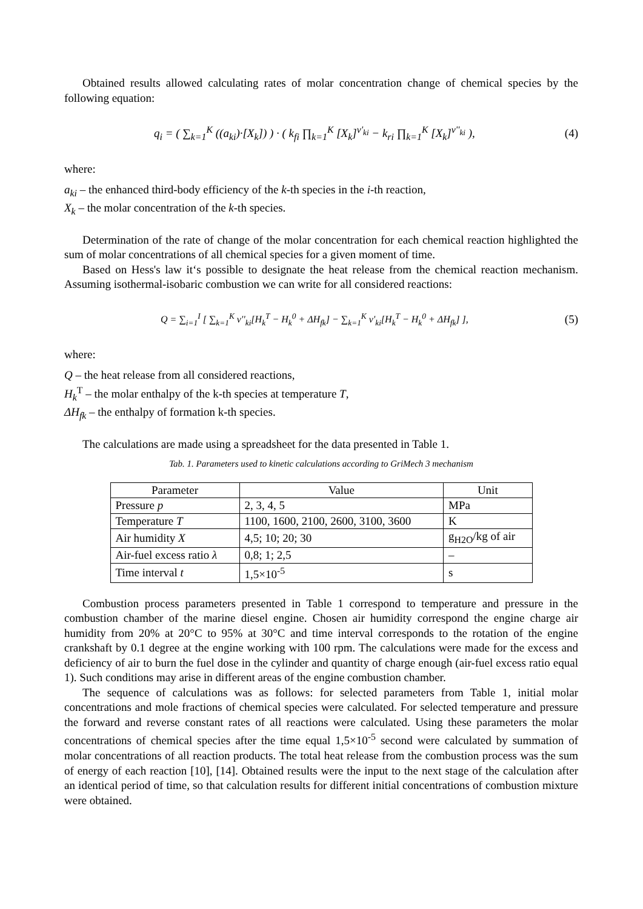Obtained results allowed calculating rates of molar concentration change of chemical species by the following equation:
q<sub>i</sub> = ( ∑<sub>k=1</sub><sup>K</sup> ((a<sub>ki</sub>)·[X<sub>k</sub>]) ) · ( k<sub>fi</sub> ∏<sub>k=1</sub><sup>K</sup> [X<sub>k</sub>]<sup>ν'<sub>ki</sub></sup> − k<sub>ri</sub> ∏<sub>k=1</sub><sup>K</sup> [X<sub>k</sub>]<sup>ν''<sub>ki</sub></sup> ),
(4)
where:
a<sub>ki</sub> – the enhanced third-body efficiency of the k-th species in the i-th reaction,
X<sub>k</sub> – the molar concentration of the k-th species.
Determination of the rate of change of the molar concentration for each chemical reaction highlighted the sum of molar concentrations of all chemical species for a given moment of time.
Based on Hess's law it‘s possible to designate the heat release from the chemical reaction mechanism. Assuming isothermal-isobaric combustion we can write for all considered reactions:
Q = ∑<sub>i=1</sub><sup>I</sup> [ ∑<sub>k=1</sub><sup>K</sup> ν''<sub>ki</sub>[H<sub>k</sub><sup>T</sup> − H<sub>k</sub><sup>0</sup> + ΔH<sub>fk</sub>] − ∑<sub>k=1</sub><sup>K</sup> ν'<sub>ki</sub>[H<sub>k</sub><sup>T</sup> − H<sub>k</sub><sup>0</sup> + ΔH<sub>fk</sub>] ],
(5)
where:
Q – the heat release from all considered reactions,
H<sub>k</sub><sup>T</sup> – the molar enthalpy of the k-th species at temperature T,
ΔH<sub>fk</sub> – the enthalpy of formation k-th species.
The calculations are made using a spreadsheet for the data presented in Table 1.
Tab. 1. Parameters used to kinetic calculations according to GriMech 3 mechanism
| Parameter | Value | Unit |
| --- | --- | --- |
| Pressure p | 2, 3, 4, 5 | MPa |
| Temperature T | 1100, 1600, 2100, 2600, 3100, 3600 | K |
| Air humidity X | 4,5; 10; 20; 30 | g<sub>H2O</sub>/kg of air |
| Air-fuel excess ratio λ | 0,8; 1; 2,5 | – |
| Time interval t | 1,5×10<sup>-5</sup> | s |
Combustion process parameters presented in Table 1 correspond to temperature and pressure in the combustion chamber of the marine diesel engine. Chosen air humidity correspond the engine charge air humidity from 20% at 20°C to 95% at 30°C and time interval corresponds to the rotation of the engine crankshaft by 0.1 degree at the engine working with 100 rpm. The calculations were made for the excess and deficiency of air to burn the fuel dose in the cylinder and quantity of charge enough (air-fuel excess ratio equal 1). Such conditions may arise in different areas of the engine combustion chamber.
The sequence of calculations was as follows: for selected parameters from Table 1, initial molar concentrations and mole fractions of chemical species were calculated. For selected temperature and pressure the forward and reverse constant rates of all reactions were calculated. Using these parameters the molar concentrations of chemical species after the time equal 1,5×10<sup>-5</sup> second were calculated by summation of molar concentrations of all reaction products. The total heat release from the combustion process was the sum of energy of each reaction [10], [14]. Obtained results were the input to the next stage of the calculation after an identical period of time, so that calculation results for different initial concentrations of combustion mixture were obtained.